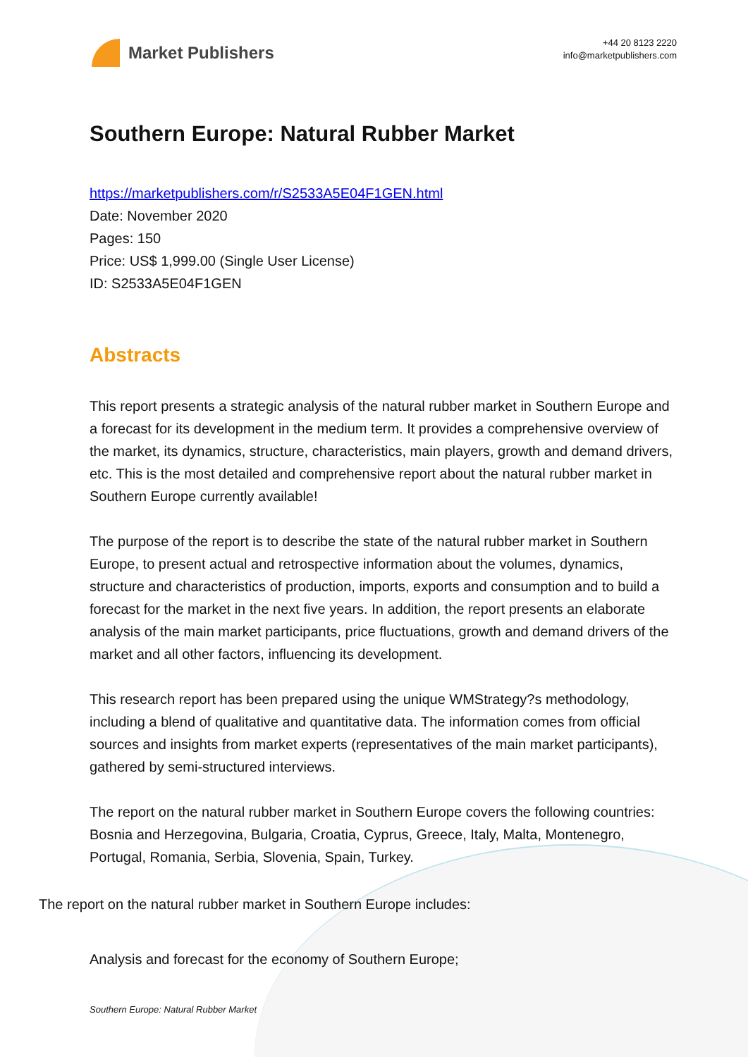Market Publishers
+44 20 8123 2220
info@marketpublishers.com
Southern Europe: Natural Rubber Market
https://marketpublishers.com/r/S2533A5E04F1GEN.html
Date: November 2020
Pages: 150
Price: US$ 1,999.00 (Single User License)
ID: S2533A5E04F1GEN
Abstracts
This report presents a strategic analysis of the natural rubber market in Southern Europe and a forecast for its development in the medium term. It provides a comprehensive overview of the market, its dynamics, structure, characteristics, main players, growth and demand drivers, etc. This is the most detailed and comprehensive report about the natural rubber market in Southern Europe currently available!
The purpose of the report is to describe the state of the natural rubber market in Southern Europe, to present actual and retrospective information about the volumes, dynamics, structure and characteristics of production, imports, exports and consumption and to build a forecast for the market in the next five years. In addition, the report presents an elaborate analysis of the main market participants, price fluctuations, growth and demand drivers of the market and all other factors, influencing its development.
This research report has been prepared using the unique WMStrategy?s methodology, including a blend of qualitative and quantitative data. The information comes from official sources and insights from market experts (representatives of the main market participants), gathered by semi-structured interviews.
The report on the natural rubber market in Southern Europe covers the following countries: Bosnia and Herzegovina, Bulgaria, Croatia, Cyprus, Greece, Italy, Malta, Montenegro, Portugal, Romania, Serbia, Slovenia, Spain, Turkey.
The report on the natural rubber market in Southern Europe includes:
Analysis and forecast for the economy of Southern Europe;
Southern Europe: Natural Rubber Market